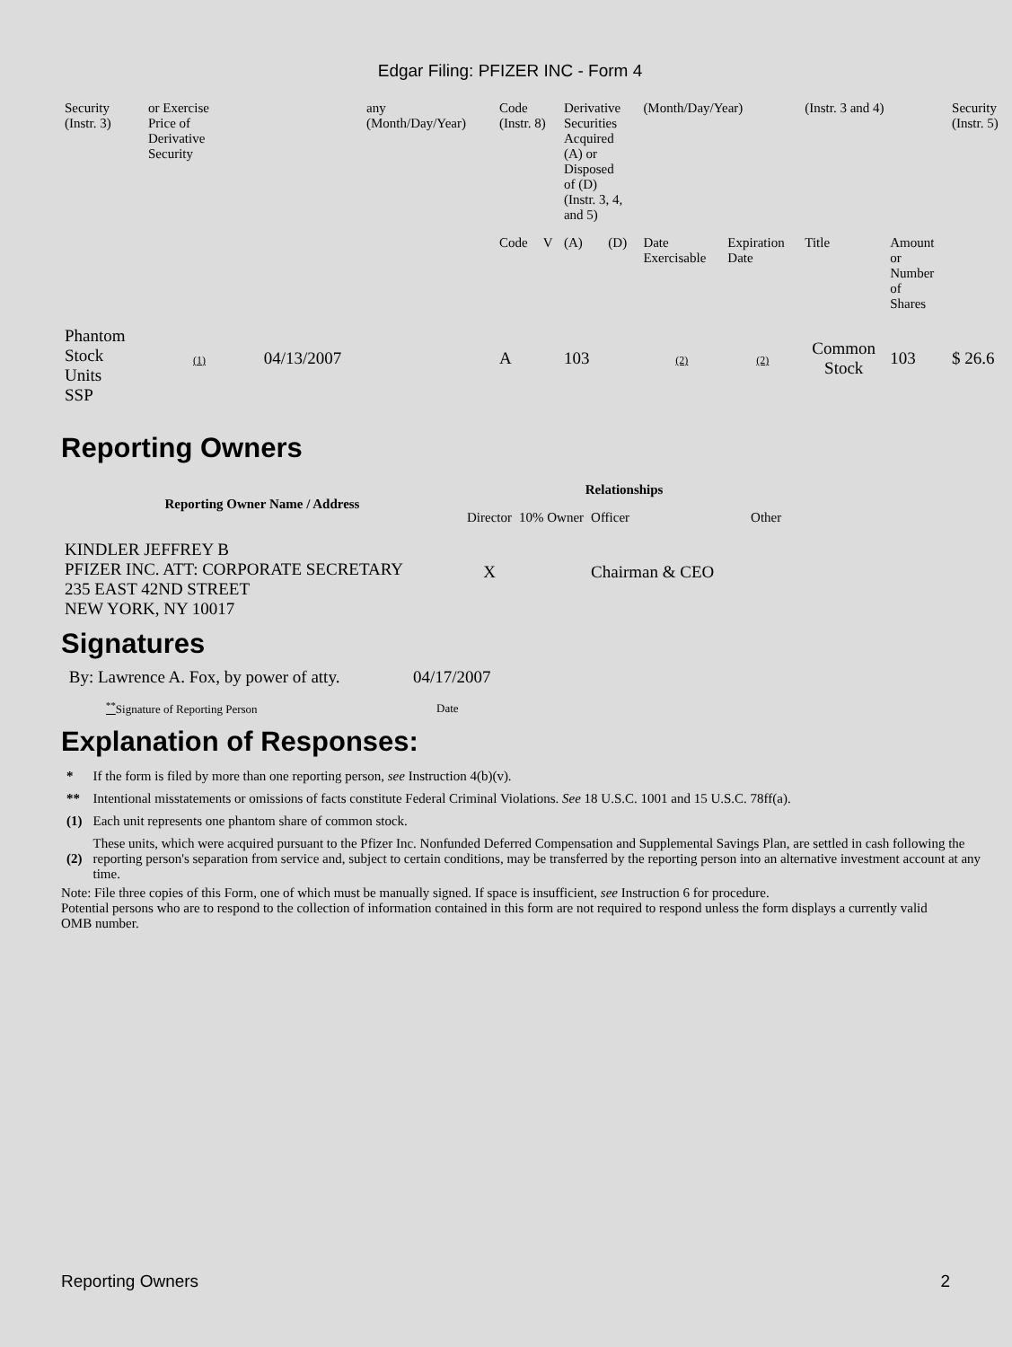Edgar Filing: PFIZER INC - Form 4
| Security (Instr. 3) | or Exercise Price of Derivative Security | any (Month/Day/Year) | Code (Instr. 8) | | Derivative Securities Acquired (A) or Disposed of (D) (Instr. 3, 4, and 5) | | (Month/Day/Year) | | (Instr. 3 and 4) | | Security (Instr. 5) |
| | | | Code | V | (A) | (D) | Date Exercisable | Expiration Date | Title | Amount or Number of Shares | |
| Phantom Stock Units SSP | (1) 04/13/2007 | | A | | 103 | | (2) | (2) | Common Stock | 103 | $ 26.6 |
Reporting Owners
| Reporting Owner Name / Address | Relationships | | | |
| --- | --- | --- | --- | --- |
| | Director | 10% Owner | Officer | Other |
| KINDLER JEFFREY B PFIZER INC. ATT: CORPORATE SECRETARY 235 EAST 42ND STREET NEW YORK, NY 10017 | X | | Chairman & CEO | |
Signatures
| By: Lawrence A. Fox, by power of atty. | 04/17/2007 |
| <sup>**</sup> Signature of Reporting Person | Date |
Explanation of Responses:
| * | If the form is filed by more than one reporting person, see Instruction 4(b)(v). |
| ** | Intentional misstatements or omissions of facts constitute Federal Criminal Violations. See 18 U.S.C. 1001 and 15 U.S.C. 78ff(a). |
| (1) | Each unit represents one phantom share of common stock. |
| (2) | These units, which were acquired pursuant to the Pfizer Inc. Nonfunded Deferred Compensation and Supplemental Savings Plan, are settled in cash following the reporting person's separation from service and, subject to certain conditions, may be transferred by the reporting person into an alternative investment account at any time. |
Note: File three copies of this Form, one of which must be manually signed. If space is insufficient, see Instruction 6 for procedure.
Potential persons who are to respond to the collection of information contained in this form are not required to respond unless the form displays a currently valid OMB number.
Reporting Owners 2